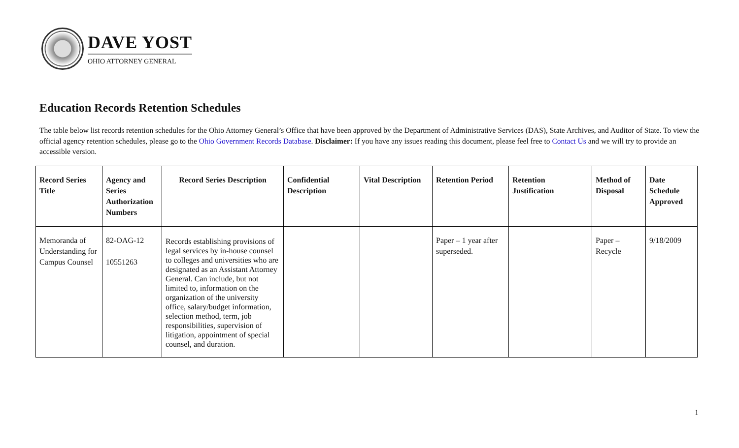DAVE YOST
OHIO ATTORNEY GENERAL
Education Records Retention Schedules
The table below list records retention schedules for the Ohio Attorney General’s Office that have been approved by the Department of Administrative Services (DAS), State Archives, and Auditor of State. To view the official agency retention schedules, please go to the Ohio Government Records Database. Disclaimer: If you have any issues reading this document, please feel free to Contact Us and we will try to provide an accessible version.
| Record Series Title | Agency and Series Authorization Numbers | Record Series Description | Confidential Description | Vital Description | Retention Period | Retention Justification | Method of Disposal | Date Schedule Approved |
| --- | --- | --- | --- | --- | --- | --- | --- | --- |
| Memoranda of Understanding for Campus Counsel | 82-OAG-12 10551263 | Records establishing provisions of legal services by in-house counsel to colleges and universities who are designated as an Assistant Attorney General. Can include, but not limited to, information on the organization of the university office, salary/budget information, selection method, term, job responsibilities, supervision of litigation, appointment of special counsel, and duration. | | | Paper – 1 year after superseded. | | Paper – Recycle | 9/18/2009 |
1